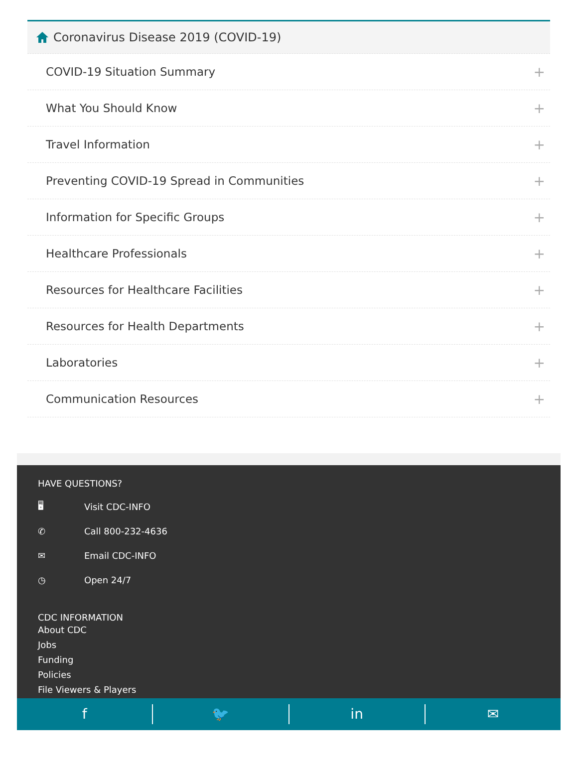Coronavirus Disease 2019 (COVID-19)
COVID-19 Situation Summary +
What You Should Know +
Travel Information +
Preventing COVID-19 Spread in Communities +
Information for Specific Groups +
Healthcare Professionals +
Resources for Healthcare Facilities +
Resources for Health Departments +
Laboratories +
Communication Resources +
HAVE QUESTIONS?
🖥 Visit CDC-INFO
✆ Call 800-232-4636
✉ Email CDC-INFO
◷ Open 24/7
CDC INFORMATION
About CDC
Jobs
Funding
Policies
File Viewers & Players
f 🐦 in ✉